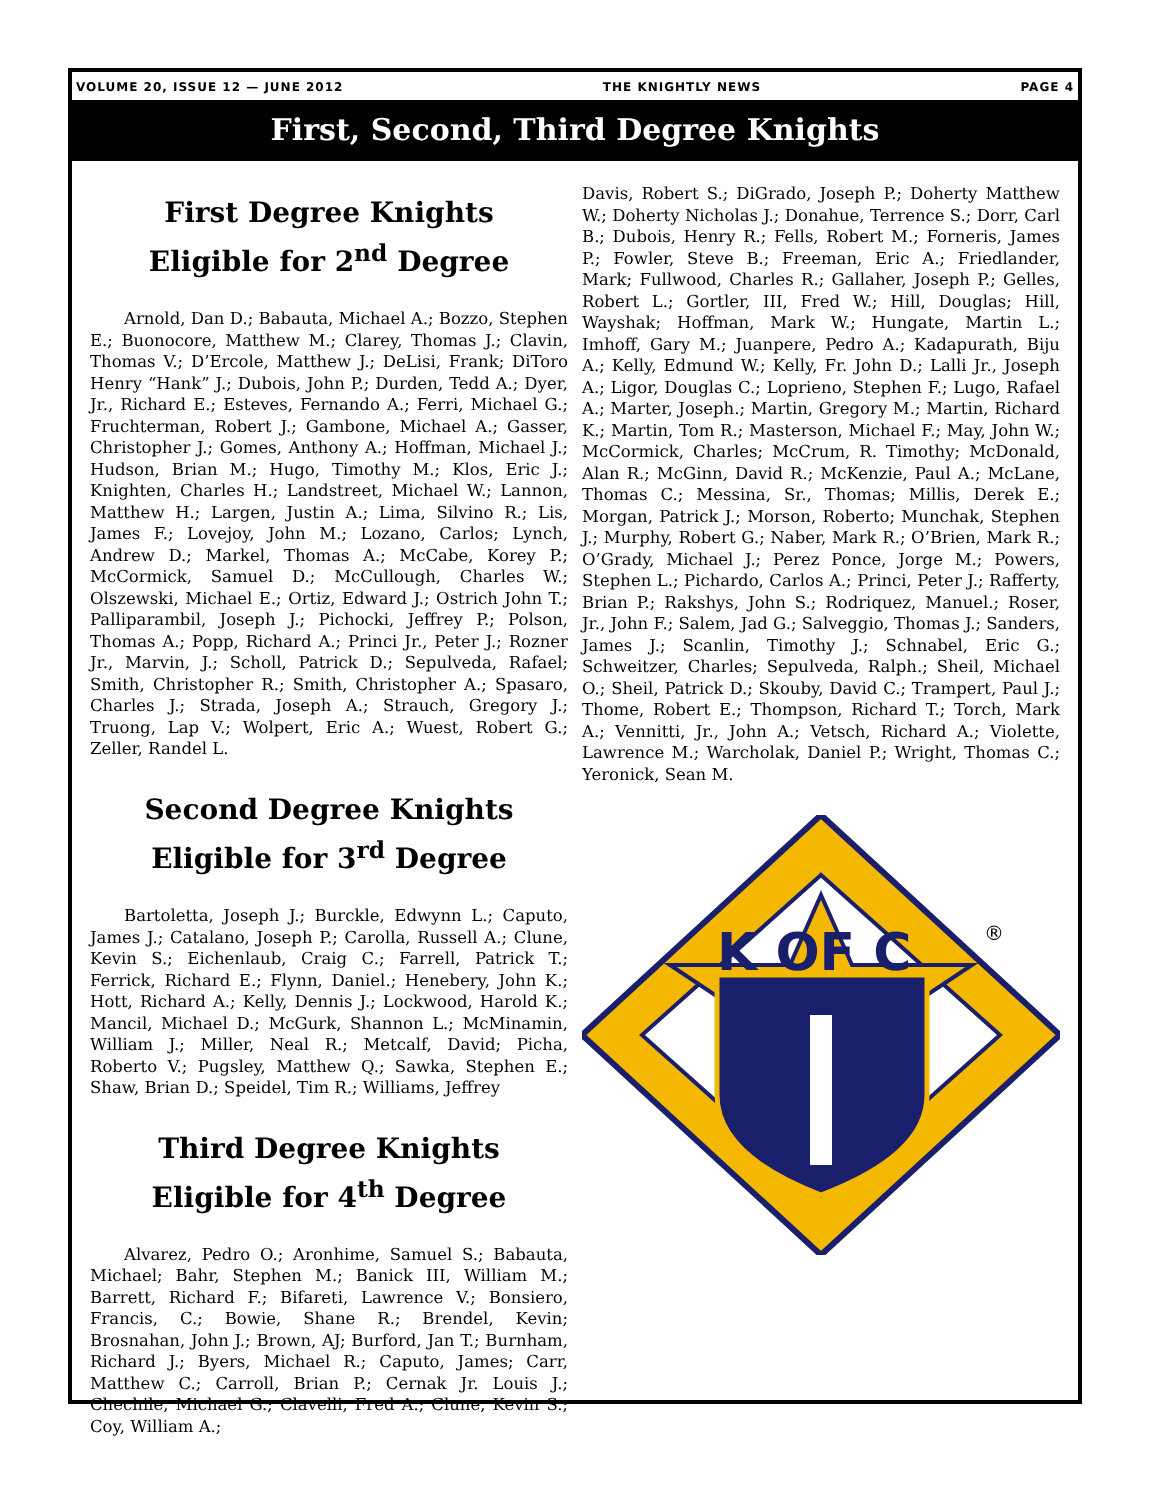VOLUME 20, ISSUE 12 — JUNE 2012 THE KNIGHTLY NEWS PAGE 4
First, Second, Third Degree Knights
First Degree Knights
Eligible for 2<sup>nd</sup> Degree
Arnold, Dan D.; Babauta, Michael A.; Bozzo, Stephen E.; Buonocore, Matthew M.; Clarey, Thomas J.; Clavin, Thomas V.; D’Ercole, Matthew J.; DeLisi, Frank; DiToro Henry “Hank” J.; Dubois, John P.; Durden, Tedd A.; Dyer, Jr., Richard E.; Esteves, Fernando A.; Ferri, Michael G.; Fruchterman, Robert J.; Gambone, Michael A.; Gasser, Christopher J.; Gomes, Anthony A.; Hoffman, Michael J.; Hudson, Brian M.; Hugo, Timothy M.; Klos, Eric J.; Knighten, Charles H.; Landstreet, Michael W.; Lannon, Matthew H.; Largen, Justin A.; Lima, Silvino R.; Lis, James F.; Lovejoy, John M.; Lozano, Carlos; Lynch, Andrew D.; Markel, Thomas A.; McCabe, Korey P.; McCormick, Samuel D.; McCullough, Charles W.; Olszewski, Michael E.; Ortiz, Edward J.; Ostrich John T.; Palliparambil, Joseph J.; Pichocki, Jeffrey P.; Polson, Thomas A.; Popp, Richard A.; Princi Jr., Peter J.; Rozner Jr., Marvin, J.; Scholl, Patrick D.; Sepulveda, Rafael; Smith, Christopher R.; Smith, Christopher A.; Spasaro, Charles J.; Strada, Joseph A.; Strauch, Gregory J.; Truong, Lap V.; Wolpert, Eric A.; Wuest, Robert G.; Zeller, Randel L.
Second Degree Knights
Eligible for 3<sup>rd</sup> Degree
Bartoletta, Joseph J.; Burckle, Edwynn L.; Caputo, James J.; Catalano, Joseph P.; Carolla, Russell A.; Clune, Kevin S.; Eichenlaub, Craig C.; Farrell, Patrick T.; Ferrick, Richard E.; Flynn, Daniel.; Henebery, John K.; Hott, Richard A.; Kelly, Dennis J.; Lockwood, Harold K.; Mancil, Michael D.; McGurk, Shannon L.; McMinamin, William J.; Miller, Neal R.; Metcalf, David; Picha, Roberto V.; Pugsley, Matthew Q.; Sawka, Stephen E.; Shaw, Brian D.; Speidel, Tim R.; Williams, Jeffrey
Third Degree Knights
Eligible for 4<sup>th</sup> Degree
Alvarez, Pedro O.; Aronhime, Samuel S.; Babauta, Michael; Bahr, Stephen M.; Banick III, William M.; Barrett, Richard F.; Bifareti, Lawrence V.; Bonsiero, Francis, C.; Bowie, Shane R.; Brendel, Kevin; Brosnahan, John J.; Brown, AJ; Burford, Jan T.; Burnham, Richard J.; Byers, Michael R.; Caputo, James; Carr, Matthew C.; Carroll, Brian P.; Cernak Jr. Louis J.; Chechile, Michael G.; Clavelli, Fred A.; Clune, Kevin S.; Coy, William A.;
Davis, Robert S.; DiGrado, Joseph P.; Doherty Matthew W.; Doherty Nicholas J.; Donahue, Terrence S.; Dorr, Carl B.; Dubois, Henry R.; Fells, Robert M.; Forneris, James P.; Fowler, Steve B.; Freeman, Eric A.; Friedlander, Mark; Fullwood, Charles R.; Gallaher, Joseph P.; Gelles, Robert L.; Gortler, III, Fred W.; Hill, Douglas; Hill, Wayshak; Hoffman, Mark W.; Hungate, Martin L.; Imhoff, Gary M.; Juanpere, Pedro A.; Kadapurath, Biju A.; Kelly, Edmund W.; Kelly, Fr. John D.; Lalli Jr., Joseph A.; Ligor, Douglas C.; Loprieno, Stephen F.; Lugo, Rafael A.; Marter, Joseph.; Martin, Gregory M.; Martin, Richard K.; Martin, Tom R.; Masterson, Michael F.; May, John W.; McCormick, Charles; McCrum, R. Timothy; McDonald, Alan R.; McGinn, David R.; McKenzie, Paul A.; McLane, Thomas C.; Messina, Sr., Thomas; Millis, Derek E.; Morgan, Patrick J.; Morson, Roberto; Munchak, Stephen J.; Murphy, Robert G.; Naber, Mark R.; O’Brien, Mark R.; O’Grady, Michael J.; Perez Ponce, Jorge M.; Powers, Stephen L.; Pichardo, Carlos A.; Princi, Peter J.; Rafferty, Brian P.; Rakshys, John S.; Rodriquez, Manuel.; Roser, Jr., John F.; Salem, Jad G.; Salveggio, Thomas J.; Sanders, James J.; Scanlin, Timothy J.; Schnabel, Eric G.; Schweitzer, Charles; Sepulveda, Ralph.; Sheil, Michael O.; Sheil, Patrick D.; Skouby, David C.; Trampert, Paul J.; Thome, Robert E.; Thompson, Richard T.; Torch, Mark A.; Vennitti, Jr., John A.; Vetsch, Richard A.; Violette, Lawrence M.; Warcholak, Daniel P.; Wright, Thomas C.; Yeronick, Sean M.
K OF C
®